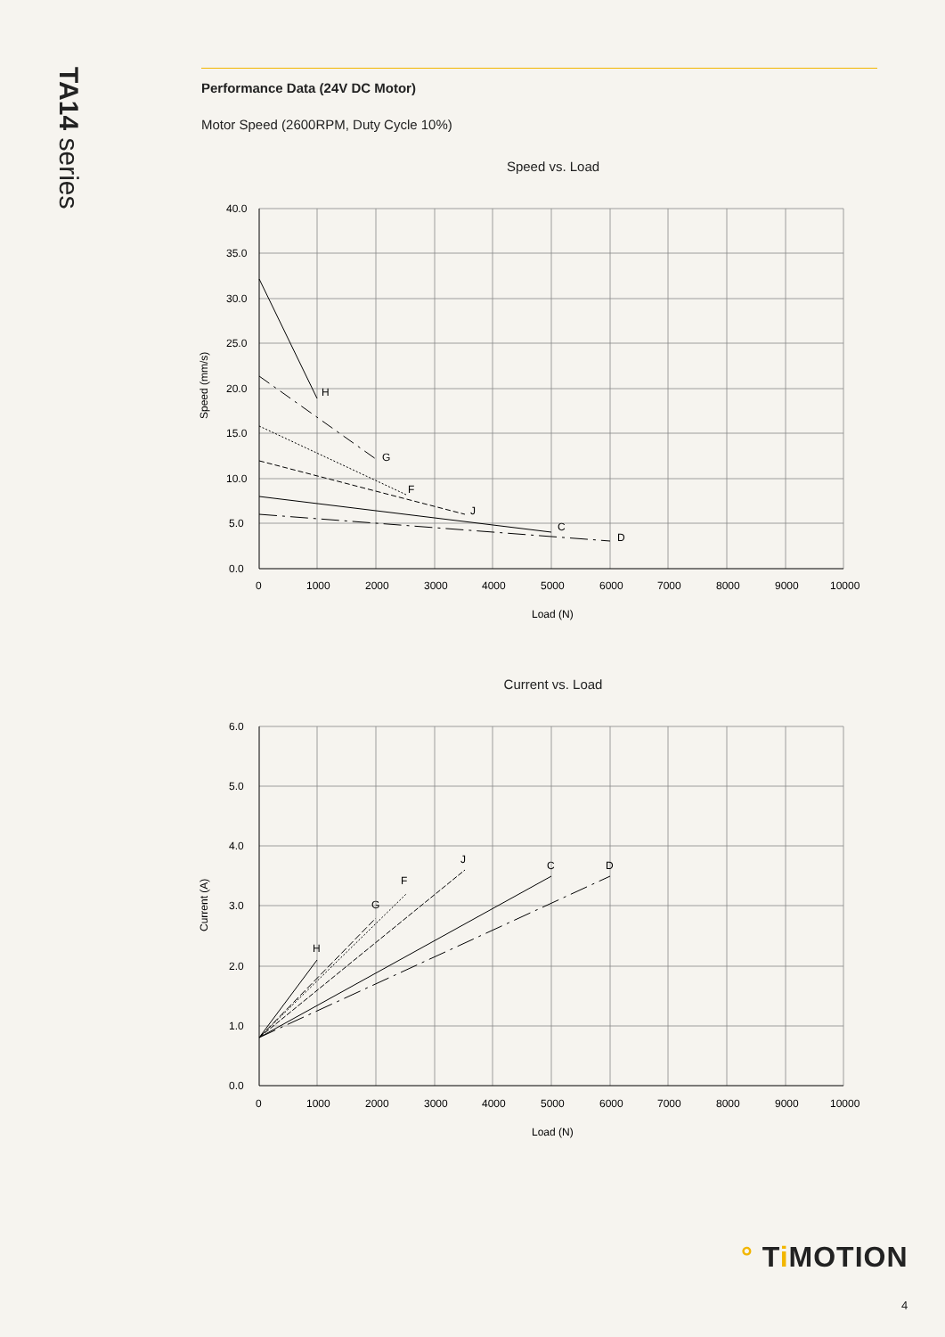TA14 series
Performance Data (24V DC Motor)
Motor Speed (2600RPM, Duty Cycle 10%)
Speed vs. Load
H
G
F
J
C
D
40.0
35.0
30.0
25.0
20.0
15.0
10.0
5.0
0.0
0
1000
2000
3000
4000
5000
6000
7000
8000
9000
10000
Load (N)
Speed (mm/s)
Current vs. Load
H
G
F
J
C
D
6.0
5.0
4.0
3.0
2.0
1.0
0.0
0
1000
2000
3000
4000
5000
6000
7000
8000
9000
10000
Load (N)
Current (A)
° Ti MOTION
4